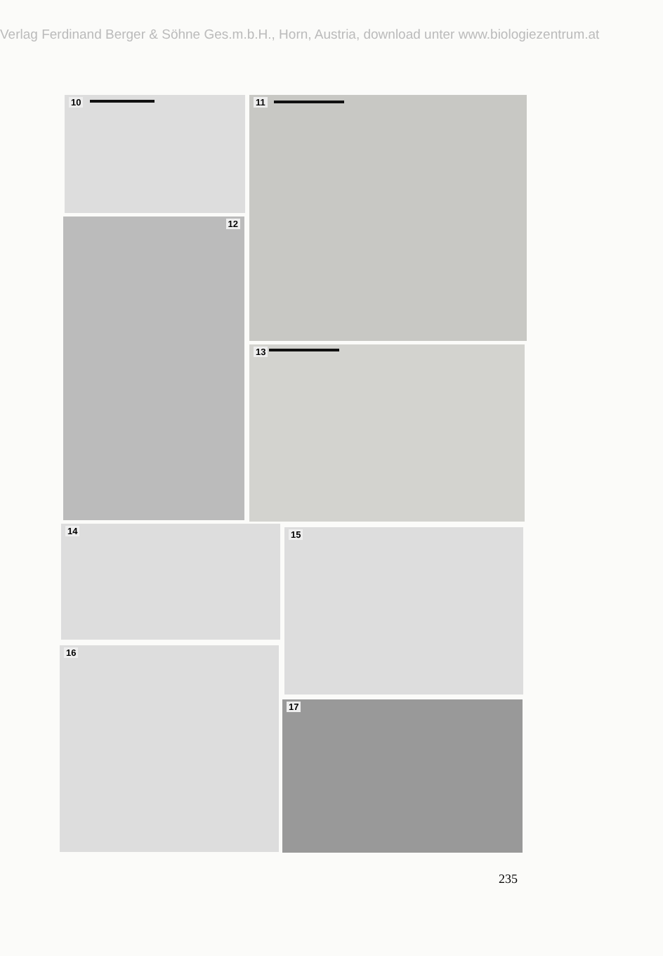Verlag Ferdinand Berger & Söhne Ges.m.b.H., Horn, Austria, download unter www.biologiezentrum.at
10 11
12
13
14 15
16
17
235